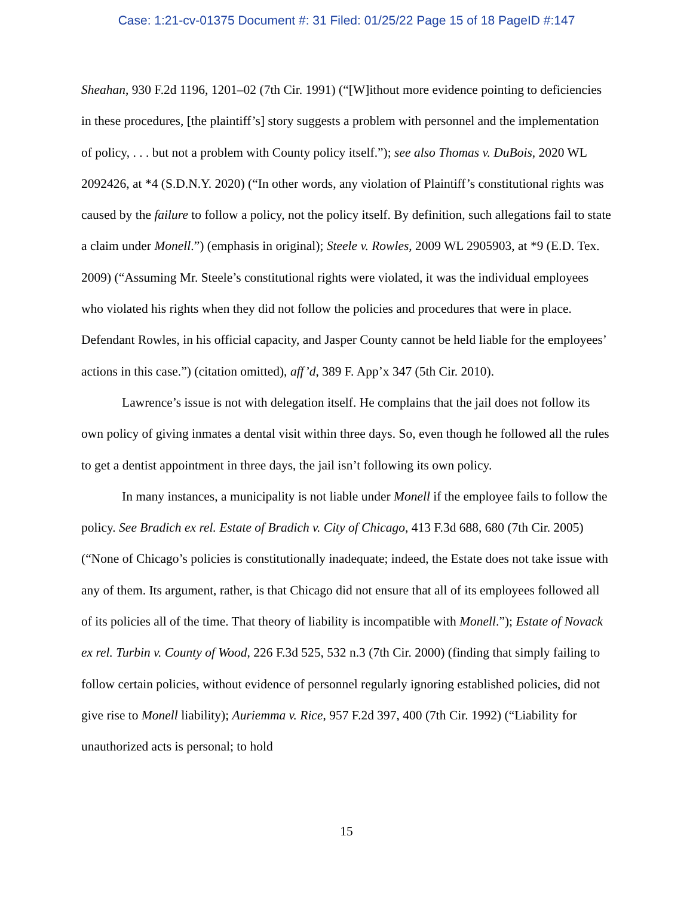Case: 1:21-cv-01375 Document #: 31 Filed: 01/25/22 Page 15 of 18 PageID #:147
Sheahan, 930 F.2d 1196, 1201–02 (7th Cir. 1991) (“[W]ithout more evidence pointing to deficiencies in these procedures, [the plaintiff’s] story suggests a problem with personnel and the implementation of policy, . . . but not a problem with County policy itself.”); see also Thomas v. DuBois, 2020 WL 2092426, at *4 (S.D.N.Y. 2020) (“In other words, any violation of Plaintiff’s constitutional rights was caused by the failure to follow a policy, not the policy itself. By definition, such allegations fail to state a claim under Monell.”) (emphasis in original); Steele v. Rowles, 2009 WL 2905903, at *9 (E.D. Tex. 2009) (“Assuming Mr. Steele’s constitutional rights were violated, it was the individual employees who violated his rights when they did not follow the policies and procedures that were in place. Defendant Rowles, in his official capacity, and Jasper County cannot be held liable for the employees’ actions in this case.”) (citation omitted), aff’d, 389 F. App’x 347 (5th Cir. 2010).
Lawrence’s issue is not with delegation itself. He complains that the jail does not follow its own policy of giving inmates a dental visit within three days. So, even though he followed all the rules to get a dentist appointment in three days, the jail isn’t following its own policy.
In many instances, a municipality is not liable under Monell if the employee fails to follow the policy. See Bradich ex rel. Estate of Bradich v. City of Chicago, 413 F.3d 688, 680 (7th Cir. 2005) (“None of Chicago’s policies is constitutionally inadequate; indeed, the Estate does not take issue with any of them. Its argument, rather, is that Chicago did not ensure that all of its employees followed all of its policies all of the time. That theory of liability is incompatible with Monell.”); Estate of Novack ex rel. Turbin v. County of Wood, 226 F.3d 525, 532 n.3 (7th Cir. 2000) (finding that simply failing to follow certain policies, without evidence of personnel regularly ignoring established policies, did not give rise to Monell liability); Auriemma v. Rice, 957 F.2d 397, 400 (7th Cir. 1992) (“Liability for unauthorized acts is personal; to hold
15